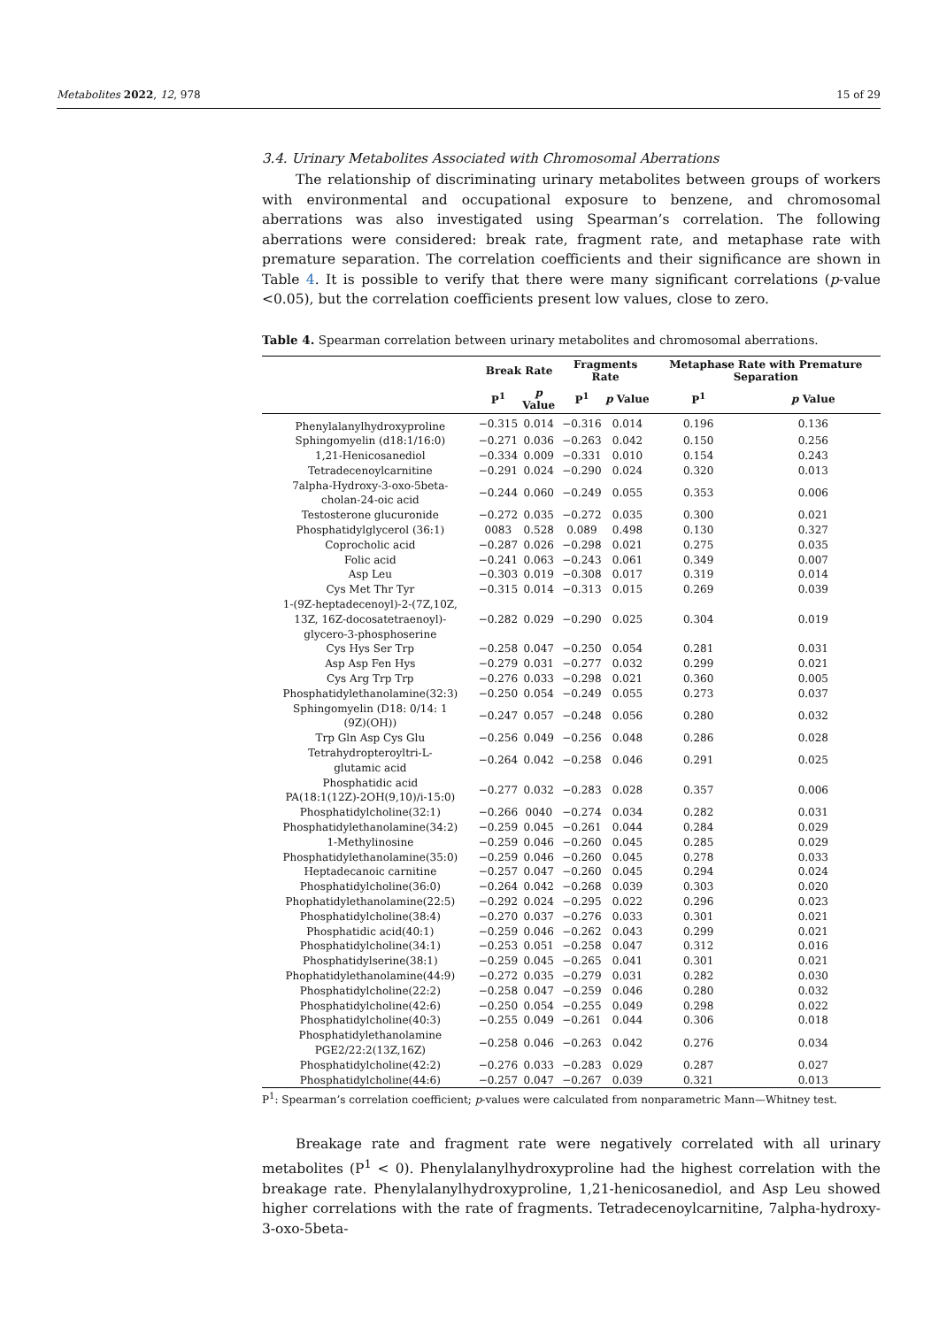Metabolites 2022, 12, 978 15 of 29
3.4. Urinary Metabolites Associated with Chromosomal Aberrations
The relationship of discriminating urinary metabolites between groups of workers with environmental and occupational exposure to benzene, and chromosomal aberrations was also investigated using Spearman’s correlation. The following aberrations were considered: break rate, fragment rate, and metaphase rate with premature separation. The correlation coefficients and their significance are shown in Table 4. It is possible to verify that there were many significant correlations (p-value <0.05), but the correlation coefficients present low values, close to zero.
Table 4. Spearman correlation between urinary metabolites and chromosomal aberrations.
| | Break Rate | | Fragments Rate | | Metaphase Rate with Premature Separation | |
| --- | --- | --- | --- | --- | --- | --- |
| | P<sup>1</sup> | p Value | P<sup>1</sup> | p Value | P<sup>1</sup> | p Value |
| Phenylalanylhydroxyproline | −0.315 | 0.014 | −0.316 | 0.014 | 0.196 | 0.136 |
| Sphingomyelin (d18:1/16:0) | −0.271 | 0.036 | −0.263 | 0.042 | 0.150 | 0.256 |
| 1,21-Henicosanediol | −0.334 | 0.009 | −0.331 | 0.010 | 0.154 | 0.243 |
| Tetradecenoylcarnitine | −0.291 | 0.024 | −0.290 | 0.024 | 0.320 | 0.013 |
| 7alpha-Hydroxy-3-oxo-5beta- cholan-24-oic acid | −0.244 | 0.060 | −0.249 | 0.055 | 0.353 | 0.006 |
| Testosterone glucuronide | −0.272 | 0.035 | −0.272 | 0.035 | 0.300 | 0.021 |
| Phosphatidylglycerol (36:1) | 0083 | 0.528 | 0.089 | 0.498 | 0.130 | 0.327 |
| Coprocholic acid | −0.287 | 0.026 | −0.298 | 0.021 | 0.275 | 0.035 |
| Folic acid | −0.241 | 0.063 | −0.243 | 0.061 | 0.349 | 0.007 |
| Asp Leu | −0.303 | 0.019 | −0.308 | 0.017 | 0.319 | 0.014 |
| Cys Met Thr Tyr | −0.315 | 0.014 | −0.313 | 0.015 | 0.269 | 0.039 |
| 1-(9Z-heptadecenoyl)-2-(7Z,10Z, 13Z, 16Z-docosatetraenoyl)- glycero-3-phosphoserine | −0.282 | 0.029 | −0.290 | 0.025 | 0.304 | 0.019 |
| Cys Hys Ser Trp | −0.258 | 0.047 | −0.250 | 0.054 | 0.281 | 0.031 |
| Asp Asp Fen Hys | −0.279 | 0.031 | −0.277 | 0.032 | 0.299 | 0.021 |
| Cys Arg Trp Trp | −0.276 | 0.033 | −0.298 | 0.021 | 0.360 | 0.005 |
| Phosphatidylethanolamine(32:3) | −0.250 | 0.054 | −0.249 | 0.055 | 0.273 | 0.037 |
| Sphingomyelin (D18: 0/14: 1 (9Z)(OH)) | −0.247 | 0.057 | −0.248 | 0.056 | 0.280 | 0.032 |
| Trp Gln Asp Cys Glu | −0.256 | 0.049 | −0.256 | 0.048 | 0.286 | 0.028 |
| Tetrahydropteroyltri-L- glutamic acid | −0.264 | 0.042 | −0.258 | 0.046 | 0.291 | 0.025 |
| Phosphatidic acid PA(18:1(12Z)-2OH(9,10)/i-15:0) | −0.277 | 0.032 | −0.283 | 0.028 | 0.357 | 0.006 |
| Phosphatidylcholine(32:1) | −0.266 | 0040 | −0.274 | 0.034 | 0.282 | 0.031 |
| Phosphatidylethanolamine(34:2) | −0.259 | 0.045 | −0.261 | 0.044 | 0.284 | 0.029 |
| 1-Methylinosine | −0.259 | 0.046 | −0.260 | 0.045 | 0.285 | 0.029 |
| Phosphatidylethanolamine(35:0) | −0.259 | 0.046 | −0.260 | 0.045 | 0.278 | 0.033 |
| Heptadecanoic carnitine | −0.257 | 0.047 | −0.260 | 0.045 | 0.294 | 0.024 |
| Phosphatidylcholine(36:0) | −0.264 | 0.042 | −0.268 | 0.039 | 0.303 | 0.020 |
| Phophatidylethanolamine(22:5) | −0.292 | 0.024 | −0.295 | 0.022 | 0.296 | 0.023 |
| Phosphatidylcholine(38:4) | −0.270 | 0.037 | −0.276 | 0.033 | 0.301 | 0.021 |
| Phosphatidic acid(40:1) | −0.259 | 0.046 | −0.262 | 0.043 | 0.299 | 0.021 |
| Phosphatidylcholine(34:1) | −0.253 | 0.051 | −0.258 | 0.047 | 0.312 | 0.016 |
| Phosphatidylserine(38:1) | −0.259 | 0.045 | −0.265 | 0.041 | 0.301 | 0.021 |
| Phophatidylethanolamine(44:9) | −0.272 | 0.035 | −0.279 | 0.031 | 0.282 | 0.030 |
| Phosphatidylcholine(22:2) | −0.258 | 0.047 | −0.259 | 0.046 | 0.280 | 0.032 |
| Phosphatidylcholine(42:6) | −0.250 | 0.054 | −0.255 | 0.049 | 0.298 | 0.022 |
| Phosphatidylcholine(40:3) | −0.255 | 0.049 | −0.261 | 0.044 | 0.306 | 0.018 |
| Phosphatidylethanolamine PGE2/22:2(13Z,16Z) | −0.258 | 0.046 | −0.263 | 0.042 | 0.276 | 0.034 |
| Phosphatidylcholine(42:2) | −0.276 | 0.033 | −0.283 | 0.029 | 0.287 | 0.027 |
| Phosphatidylcholine(44:6) | −0.257 | 0.047 | −0.267 | 0.039 | 0.321 | 0.013 |
P<sup>1</sup>: Spearman’s correlation coefficient; p-values were calculated from nonparametric Mann—Whitney test.
Breakage rate and fragment rate were negatively correlated with all urinary metabolites (P<sup>1</sup> < 0). Phenylalanylhydroxyproline had the highest correlation with the breakage rate. Phenylalanylhydroxyproline, 1,21-henicosanediol, and Asp Leu showed higher correlations with the rate of fragments. Tetradecenoylcarnitine, 7alpha-hydroxy-3-oxo-5beta-